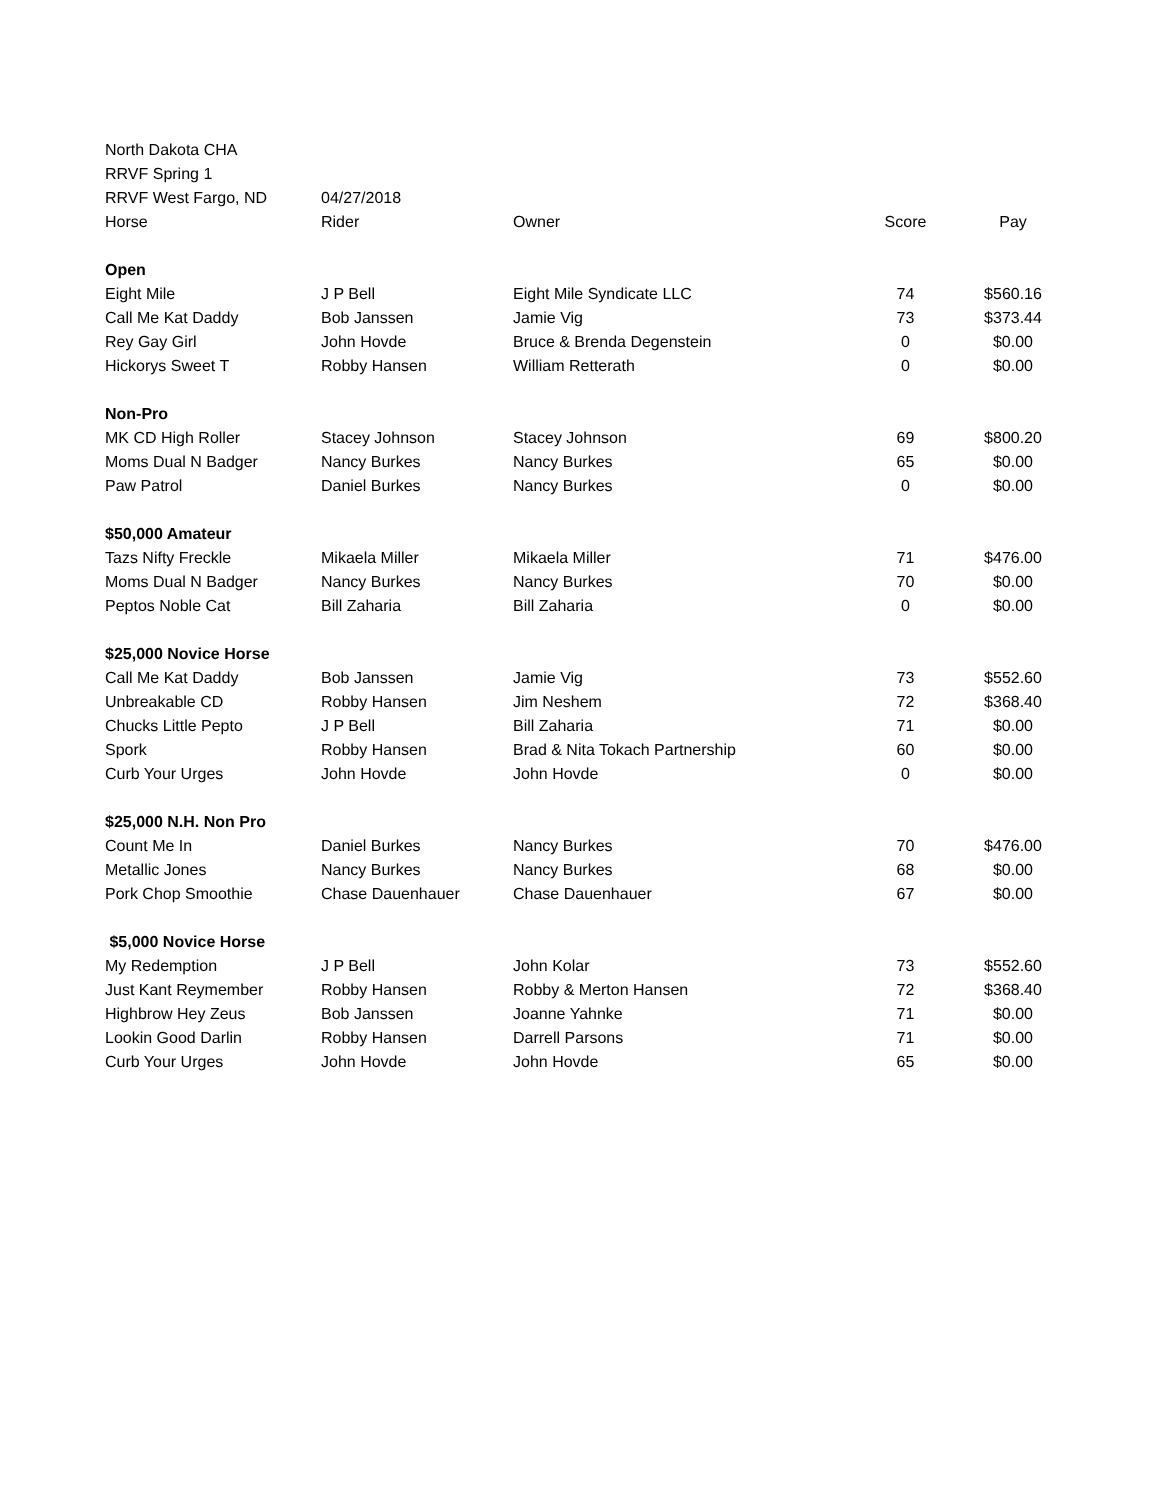| North Dakota CHA | | | | |
| RRVF Spring 1 | | | | |
| RRVF West Fargo, ND | 04/27/2018 | | | |
| Horse | Rider | Owner | Score | Pay |
| Open | | | | |
| Eight Mile | J P Bell | Eight Mile Syndicate LLC | 74 | $560.16 |
| Call Me Kat Daddy | Bob Janssen | Jamie Vig | 73 | $373.44 |
| Rey Gay Girl | John Hovde | Bruce & Brenda Degenstein | 0 | $0.00 |
| Hickorys Sweet T | Robby Hansen | William Retterath | 0 | $0.00 |
| Non-Pro | | | | |
| MK CD High Roller | Stacey Johnson | Stacey Johnson | 69 | $800.20 |
| Moms Dual N Badger | Nancy Burkes | Nancy Burkes | 65 | $0.00 |
| Paw Patrol | Daniel Burkes | Nancy Burkes | 0 | $0.00 |
| $50,000 Amateur | | | | |
| Tazs Nifty Freckle | Mikaela Miller | Mikaela Miller | 71 | $476.00 |
| Moms Dual N Badger | Nancy Burkes | Nancy Burkes | 70 | $0.00 |
| Peptos Noble Cat | Bill Zaharia | Bill Zaharia | 0 | $0.00 |
| $25,000 Novice Horse | | | | |
| Call Me Kat Daddy | Bob Janssen | Jamie Vig | 73 | $552.60 |
| Unbreakable CD | Robby Hansen | Jim Neshem | 72 | $368.40 |
| Chucks Little Pepto | J P Bell | Bill Zaharia | 71 | $0.00 |
| Spork | Robby Hansen | Brad & Nita Tokach Partnership | 60 | $0.00 |
| Curb Your Urges | John Hovde | John Hovde | 0 | $0.00 |
| $25,000 N.H. Non Pro | | | | |
| Count Me In | Daniel Burkes | Nancy Burkes | 70 | $476.00 |
| Metallic Jones | Nancy Burkes | Nancy Burkes | 68 | $0.00 |
| Pork Chop Smoothie | Chase Dauenhauer | Chase Dauenhauer | 67 | $0.00 |
| $5,000 Novice Horse | | | | |
| My Redemption | J P Bell | John Kolar | 73 | $552.60 |
| Just Kant Reymember | Robby Hansen | Robby & Merton Hansen | 72 | $368.40 |
| Highbrow Hey Zeus | Bob Janssen | Joanne Yahnke | 71 | $0.00 |
| Lookin Good Darlin | Robby Hansen | Darrell Parsons | 71 | $0.00 |
| Curb Your Urges | John Hovde | John Hovde | 65 | $0.00 |